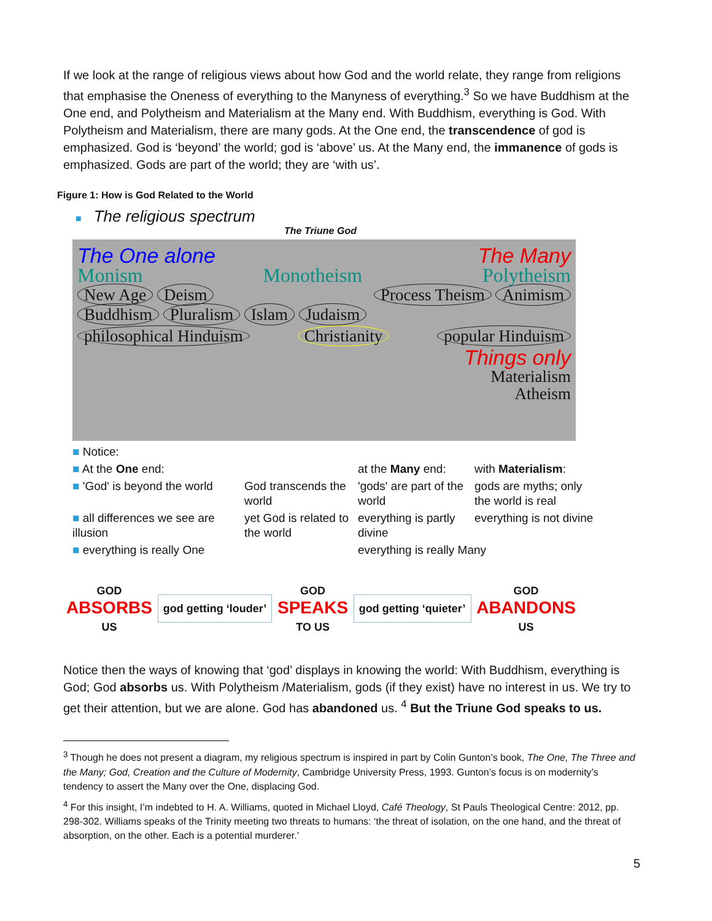If we look at the range of religious views about how God and the world relate, they range from religions that emphasise the Oneness of everything to the Manyness of everything.<sup>3</sup> So we have Buddhism at the One end, and Polytheism and Materialism at the Many end. With Buddhism, everything is God. With Polytheism and Materialism, there are many gods. At the One end, the transcendence of god is emphasized. God is ‘beyond’ the world; god is ‘above’ us. At the Many end, the immanence of gods is emphasized. Gods are part of the world; they are ‘with us’.
Figure 1: How is God Related to the World
■ The religious spectrum
The Triune God
The One alone The Many
Monism Monotheism Polytheism
New Age Deism Process Theism Animism
Buddhism Pluralism Islam Judaism
philosophical Hinduism Christianity popular Hinduism
Things only
Materialism
Atheism
■ Notice:
■ At the One end:
at the Many end:
with Materialism:
■ 'God' is beyond the world
God transcends the world
'gods' are part of the world
gods are myths; only the world is real
■ all differences we see are illusion
yet God is related to the world
everything is partly divine
everything is not divine
■ everything is really One
everything is really Many
GOD
ABSORBS
US
god getting ‘louder’
GOD
SPEAKS
TO US
god getting ‘quieter’
GOD
ABANDONS
US
Notice then the ways of knowing that ‘god’ displays in knowing the world: With Buddhism, everything is God; God absorbs us. With Polytheism /Materialism, gods (if they exist) have no interest in us. We try to get their attention, but we are alone. God has abandoned us. <sup>4</sup> But the Triune God speaks to us.
<sup>3</sup> Though he does not present a diagram, my religious spectrum is inspired in part by Colin Gunton’s book, The One, The Three and the Many; God, Creation and the Culture of Modernity, Cambridge University Press, 1993. Gunton’s focus is on modernity’s tendency to assert the Many over the One, displacing God.
<sup>4</sup> For this insight, I’m indebted to H. A. Williams, quoted in Michael Lloyd, Café Theology, St Pauls Theological Centre: 2012, pp. 298-302. Williams speaks of the Trinity meeting two threats to humans: ‘the threat of isolation, on the one hand, and the threat of absorption, on the other. Each is a potential murderer.’
5